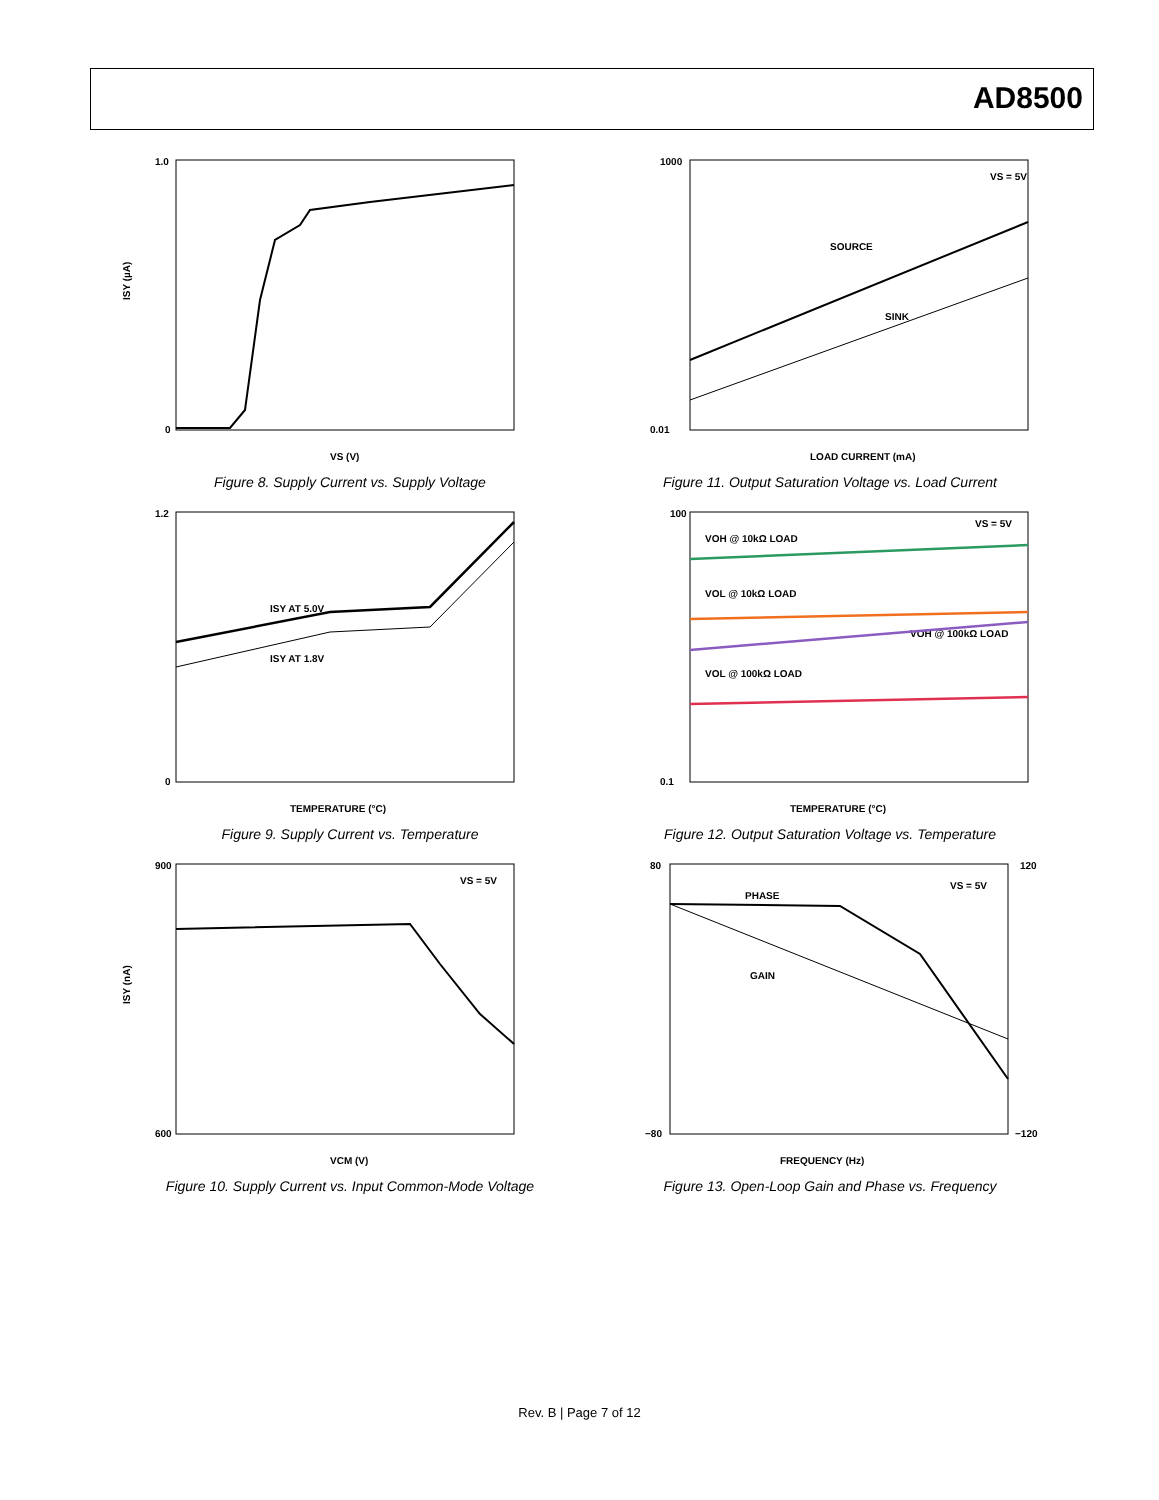AD8500
1.0
0
ISY (µA)
VS (V)
Figure 8. Supply Current vs. Supply Voltage
1000
0.01
VS = 5V
SOURCE
SINK
LOAD CURRENT (mA)
Figure 11. Output Saturation Voltage vs. Load Current
1.2
0
ISY AT 5.0V
ISY AT 1.8V
TEMPERATURE (°C)
Figure 9. Supply Current vs. Temperature
100
0.1
VS = 5V
VOH @ 10kΩ LOAD
VOL @ 10kΩ LOAD
VOH @ 100kΩ LOAD
VOL @ 100kΩ LOAD
TEMPERATURE (°C)
Figure 12. Output Saturation Voltage vs. Temperature
900
600
VS = 5V
ISY (nA)
VCM (V)
Figure 10. Supply Current vs. Input Common-Mode Voltage
80
120
−80
−120
PHASE
GAIN
VS = 5V
FREQUENCY (Hz)
Figure 13. Open-Loop Gain and Phase vs. Frequency
Rev. B | Page 7 of 12